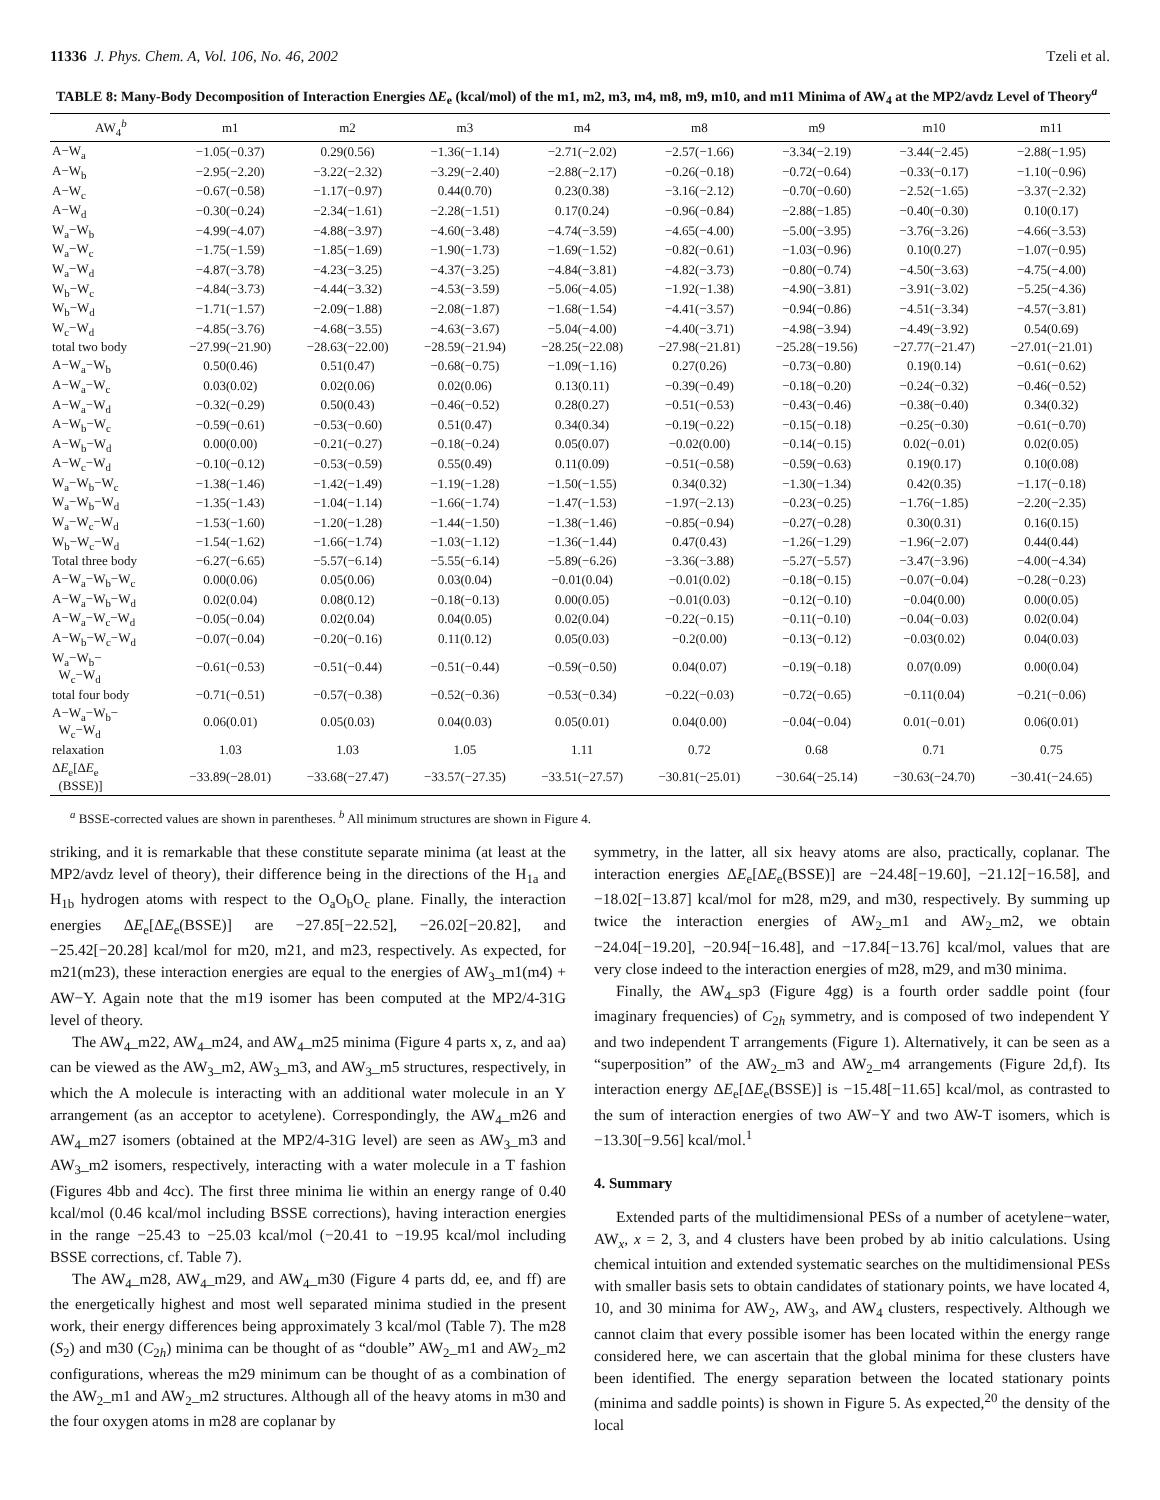11336 J. Phys. Chem. A, Vol. 106, No. 46, 2002 Tzeli et al.
TABLE 8: Many-Body Decomposition of Interaction Energies ΔE<sub>e</sub> (kcal/mol) of the m1, m2, m3, m4, m8, m9, m10, and m11 Minima of AW<sub>4</sub> at the MP2/avdz Level of Theory<sup>a</sup>
| AW<sub>4</sub><sup>b</sup> | m1 | m2 | m3 | m4 | m8 | m9 | m10 | m11 |
| --- | --- | --- | --- | --- | --- | --- | --- | --- |
| A−W<sub>a</sub> | −1.05(−0.37) | 0.29(0.56) | −1.36(−1.14) | −2.71(−2.02) | −2.57(−1.66) | −3.34(−2.19) | −3.44(−2.45) | −2.88(−1.95) |
| A−W<sub>b</sub> | −2.95(−2.20) | −3.22(−2.32) | −3.29(−2.40) | −2.88(−2.17) | −0.26(−0.18) | −0.72(−0.64) | −0.33(−0.17) | −1.10(−0.96) |
| A−W<sub>c</sub> | −0.67(−0.58) | −1.17(−0.97) | 0.44(0.70) | 0.23(0.38) | −3.16(−2.12) | −0.70(−0.60) | −2.52(−1.65) | −3.37(−2.32) |
| A−W<sub>d</sub> | −0.30(−0.24) | −2.34(−1.61) | −2.28(−1.51) | 0.17(0.24) | −0.96(−0.84) | −2.88(−1.85) | −0.40(−0.30) | 0.10(0.17) |
| W<sub>a</sub>−W<sub>b</sub> | −4.99(−4.07) | −4.88(−3.97) | −4.60(−3.48) | −4.74(−3.59) | −4.65(−4.00) | −5.00(−3.95) | −3.76(−3.26) | −4.66(−3.53) |
| W<sub>a</sub>−W<sub>c</sub> | −1.75(−1.59) | −1.85(−1.69) | −1.90(−1.73) | −1.69(−1.52) | −0.82(−0.61) | −1.03(−0.96) | 0.10(0.27) | −1.07(−0.95) |
| W<sub>a</sub>−W<sub>d</sub> | −4.87(−3.78) | −4.23(−3.25) | −4.37(−3.25) | −4.84(−3.81) | −4.82(−3.73) | −0.80(−0.74) | −4.50(−3.63) | −4.75(−4.00) |
| W<sub>b</sub>−W<sub>c</sub> | −4.84(−3.73) | −4.44(−3.32) | −4.53(−3.59) | −5.06(−4.05) | −1.92(−1.38) | −4.90(−3.81) | −3.91(−3.02) | −5.25(−4.36) |
| W<sub>b</sub>−W<sub>d</sub> | −1.71(−1.57) | −2.09(−1.88) | −2.08(−1.87) | −1.68(−1.54) | −4.41(−3.57) | −0.94(−0.86) | −4.51(−3.34) | −4.57(−3.81) |
| W<sub>c</sub>−W<sub>d</sub> | −4.85(−3.76) | −4.68(−3.55) | −4.63(−3.67) | −5.04(−4.00) | −4.40(−3.71) | −4.98(−3.94) | −4.49(−3.92) | 0.54(0.69) |
| total two body | −27.99(−21.90) | −28.63(−22.00) | −28.59(−21.94) | −28.25(−22.08) | −27.98(−21.81) | −25.28(−19.56) | −27.77(−21.47) | −27.01(−21.01) |
| A−W<sub>a</sub>−W<sub>b</sub> | 0.50(0.46) | 0.51(0.47) | −0.68(−0.75) | −1.09(−1.16) | 0.27(0.26) | −0.73(−0.80) | 0.19(0.14) | −0.61(−0.62) |
| A−W<sub>a</sub>−W<sub>c</sub> | 0.03(0.02) | 0.02(0.06) | 0.02(0.06) | 0.13(0.11) | −0.39(−0.49) | −0.18(−0.20) | −0.24(−0.32) | −0.46(−0.52) |
| A−W<sub>a</sub>−W<sub>d</sub> | −0.32(−0.29) | 0.50(0.43) | −0.46(−0.52) | 0.28(0.27) | −0.51(−0.53) | −0.43(−0.46) | −0.38(−0.40) | 0.34(0.32) |
| A−W<sub>b</sub>−W<sub>c</sub> | −0.59(−0.61) | −0.53(−0.60) | 0.51(0.47) | 0.34(0.34) | −0.19(−0.22) | −0.15(−0.18) | −0.25(−0.30) | −0.61(−0.70) |
| A−W<sub>b</sub>−W<sub>d</sub> | 0.00(0.00) | −0.21(−0.27) | −0.18(−0.24) | 0.05(0.07) | −0.02(0.00) | −0.14(−0.15) | 0.02(−0.01) | 0.02(0.05) |
| A−W<sub>c</sub>−W<sub>d</sub> | −0.10(−0.12) | −0.53(−0.59) | 0.55(0.49) | 0.11(0.09) | −0.51(−0.58) | −0.59(−0.63) | 0.19(0.17) | 0.10(0.08) |
| W<sub>a</sub>−W<sub>b</sub>−W<sub>c</sub> | −1.38(−1.46) | −1.42(−1.49) | −1.19(−1.28) | −1.50(−1.55) | 0.34(0.32) | −1.30(−1.34) | 0.42(0.35) | −1.17(−0.18) |
| W<sub>a</sub>−W<sub>b</sub>−W<sub>d</sub> | −1.35(−1.43) | −1.04(−1.14) | −1.66(−1.74) | −1.47(−1.53) | −1.97(−2.13) | −0.23(−0.25) | −1.76(−1.85) | −2.20(−2.35) |
| W<sub>a</sub>−W<sub>c</sub>−W<sub>d</sub> | −1.53(−1.60) | −1.20(−1.28) | −1.44(−1.50) | −1.38(−1.46) | −0.85(−0.94) | −0.27(−0.28) | 0.30(0.31) | 0.16(0.15) |
| W<sub>b</sub>−W<sub>c</sub>−W<sub>d</sub> | −1.54(−1.62) | −1.66(−1.74) | −1.03(−1.12) | −1.36(−1.44) | 0.47(0.43) | −1.26(−1.29) | −1.96(−2.07) | 0.44(0.44) |
| Total three body | −6.27(−6.65) | −5.57(−6.14) | −5.55(−6.14) | −5.89(−6.26) | −3.36(−3.88) | −5.27(−5.57) | −3.47(−3.96) | −4.00(−4.34) |
| A−W<sub>a</sub>−W<sub>b</sub>−W<sub>c</sub> | 0.00(0.06) | 0.05(0.06) | 0.03(0.04) | −0.01(0.04) | −0.01(0.02) | −0.18(−0.15) | −0.07(−0.04) | −0.28(−0.23) |
| A−W<sub>a</sub>−W<sub>b</sub>−W<sub>d</sub> | 0.02(0.04) | 0.08(0.12) | −0.18(−0.13) | 0.00(0.05) | −0.01(0.03) | −0.12(−0.10) | −0.04(0.00) | 0.00(0.05) |
| A−W<sub>a</sub>−W<sub>c</sub>−W<sub>d</sub> | −0.05(−0.04) | 0.02(0.04) | 0.04(0.05) | 0.02(0.04) | −0.22(−0.15) | −0.11(−0.10) | −0.04(−0.03) | 0.02(0.04) |
| A−W<sub>b</sub>−W<sub>c</sub>−W<sub>d</sub> | −0.07(−0.04) | −0.20(−0.16) | 0.11(0.12) | 0.05(0.03) | −0.2(0.00) | −0.13(−0.12) | −0.03(0.02) | 0.04(0.03) |
| W<sub>a</sub>−W<sub>b</sub>− W<sub>c</sub>−W<sub>d</sub> | −0.61(−0.53) | −0.51(−0.44) | −0.51(−0.44) | −0.59(−0.50) | 0.04(0.07) | −0.19(−0.18) | 0.07(0.09) | 0.00(0.04) |
| total four body | −0.71(−0.51) | −0.57(−0.38) | −0.52(−0.36) | −0.53(−0.34) | −0.22(−0.03) | −0.72(−0.65) | −0.11(0.04) | −0.21(−0.06) |
| A−W<sub>a</sub>−W<sub>b</sub>− W<sub>c</sub>−W<sub>d</sub> | 0.06(0.01) | 0.05(0.03) | 0.04(0.03) | 0.05(0.01) | 0.04(0.00) | −0.04(−0.04) | 0.01(−0.01) | 0.06(0.01) |
| relaxation | 1.03 | 1.03 | 1.05 | 1.11 | 0.72 | 0.68 | 0.71 | 0.75 |
| Δ E<sub>e</sub>[Δ E<sub>e</sub> (BSSE)] | −33.89(−28.01) | −33.68(−27.47) | −33.57(−27.35) | −33.51(−27.57) | −30.81(−25.01) | −30.64(−25.14) | −30.63(−24.70) | −30.41(−24.65) |
<sup>a</sup> BSSE-corrected values are shown in parentheses. <sup>b</sup> All minimum structures are shown in Figure 4.
striking, and it is remarkable that these constitute separate minima (at least at the MP2/avdz level of theory), their difference being in the directions of the H<sub>1a</sub> and H<sub>1b</sub> hydrogen atoms with respect to the O<sub>a</sub>O<sub>b</sub>O<sub>c</sub> plane. Finally, the interaction energies ΔE<sub>e</sub>[ΔE<sub>e</sub>(BSSE)] are −27.85[−22.52], −26.02[−20.82], and −25.42[−20.28] kcal/mol for m20, m21, and m23, respectively. As expected, for m21(m23), these interaction energies are equal to the energies of AW<sub>3</sub>_m1(m4) + AW−Y. Again note that the m19 isomer has been computed at the MP2/4-31G level of theory.
The AW<sub>4</sub>_m22, AW<sub>4</sub>_m24, and AW<sub>4</sub>_m25 minima (Figure 4 parts x, z, and aa) can be viewed as the AW<sub>3</sub>_m2, AW<sub>3</sub>_m3, and AW<sub>3</sub>_m5 structures, respectively, in which the A molecule is interacting with an additional water molecule in an Y arrangement (as an acceptor to acetylene). Correspondingly, the AW<sub>4</sub>_m26 and AW<sub>4</sub>_m27 isomers (obtained at the MP2/4-31G level) are seen as AW<sub>3</sub>_m3 and AW<sub>3</sub>_m2 isomers, respectively, interacting with a water molecule in a T fashion (Figures 4bb and 4cc). The first three minima lie within an energy range of 0.40 kcal/mol (0.46 kcal/mol including BSSE corrections), having interaction energies in the range −25.43 to −25.03 kcal/mol (−20.41 to −19.95 kcal/mol including BSSE corrections, cf. Table 7).
The AW<sub>4</sub>_m28, AW<sub>4</sub>_m29, and AW<sub>4</sub>_m30 (Figure 4 parts dd, ee, and ff) are the energetically highest and most well separated minima studied in the present work, their energy differences being approximately 3 kcal/mol (Table 7). The m28 (S<sub>2</sub>) and m30 (C<sub>2h</sub>) minima can be thought of as “double” AW<sub>2</sub>_m1 and AW<sub>2</sub>_m2 configurations, whereas the m29 minimum can be thought of as a combination of the AW<sub>2</sub>_m1 and AW<sub>2</sub>_m2 structures. Although all of the heavy atoms in m30 and the four oxygen atoms in m28 are coplanar by
symmetry, in the latter, all six heavy atoms are also, practically, coplanar. The interaction energies ΔE<sub>e</sub>[ΔE<sub>e</sub>(BSSE)] are −24.48[−19.60], −21.12[−16.58], and −18.02[−13.87] kcal/mol for m28, m29, and m30, respectively. By summing up twice the interaction energies of AW<sub>2</sub>_m1 and AW<sub>2</sub>_m2, we obtain −24.04[−19.20], −20.94[−16.48], and −17.84[−13.76] kcal/mol, values that are very close indeed to the interaction energies of m28, m29, and m30 minima.
Finally, the AW<sub>4</sub>_sp3 (Figure 4gg) is a fourth order saddle point (four imaginary frequencies) of C<sub>2h</sub> symmetry, and is composed of two independent Y and two independent T arrangements (Figure 1). Alternatively, it can be seen as a “superposition” of the AW<sub>2</sub>_m3 and AW<sub>2</sub>_m4 arrangements (Figure 2d,f). Its interaction energy ΔE<sub>e</sub>[ΔE<sub>e</sub>(BSSE)] is −15.48[−11.65] kcal/mol, as contrasted to the sum of interaction energies of two AW−Y and two AW-T isomers, which is −13.30[−9.56] kcal/mol.<sup>1</sup>
4. Summary
Extended parts of the multidimensional PESs of a number of acetylene−water, AW<sub>x</sub>, x = 2, 3, and 4 clusters have been probed by ab initio calculations. Using chemical intuition and extended systematic searches on the multidimensional PESs with smaller basis sets to obtain candidates of stationary points, we have located 4, 10, and 30 minima for AW<sub>2</sub>, AW<sub>3</sub>, and AW<sub>4</sub> clusters, respectively. Although we cannot claim that every possible isomer has been located within the energy range considered here, we can ascertain that the global minima for these clusters have been identified. The energy separation between the located stationary points (minima and saddle points) is shown in Figure 5. As expected,<sup>20</sup> the density of the local